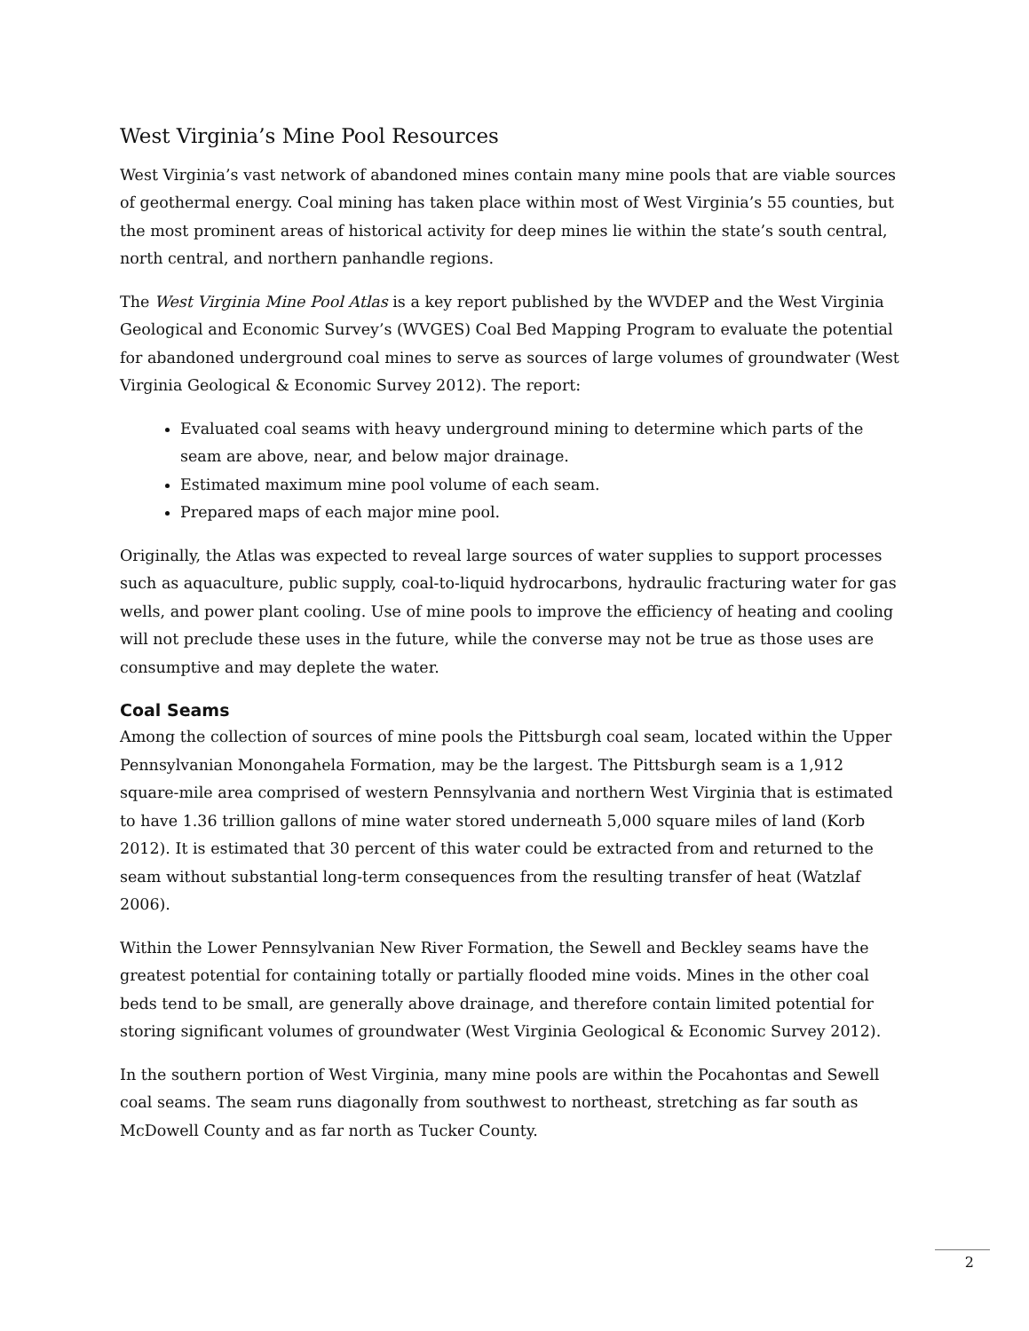West Virginia’s Mine Pool Resources
West Virginia’s vast network of abandoned mines contain many mine pools that are viable sources of geothermal energy. Coal mining has taken place within most of West Virginia’s 55 counties, but the most prominent areas of historical activity for deep mines lie within the state’s south central, north central, and northern panhandle regions.
The West Virginia Mine Pool Atlas is a key report published by the WVDEP and the West Virginia Geological and Economic Survey’s (WVGES) Coal Bed Mapping Program to evaluate the potential for abandoned underground coal mines to serve as sources of large volumes of groundwater (West Virginia Geological & Economic Survey 2012). The report:
Evaluated coal seams with heavy underground mining to determine which parts of the seam are above, near, and below major drainage.
Estimated maximum mine pool volume of each seam.
Prepared maps of each major mine pool.
Originally, the Atlas was expected to reveal large sources of water supplies to support processes such as aquaculture, public supply, coal-to-liquid hydrocarbons, hydraulic fracturing water for gas wells, and power plant cooling. Use of mine pools to improve the efficiency of heating and cooling will not preclude these uses in the future, while the converse may not be true as those uses are consumptive and may deplete the water.
Coal Seams
Among the collection of sources of mine pools the Pittsburgh coal seam, located within the Upper Pennsylvanian Monongahela Formation, may be the largest. The Pittsburgh seam is a 1,912 square-mile area comprised of western Pennsylvania and northern West Virginia that is estimated to have 1.36 trillion gallons of mine water stored underneath 5,000 square miles of land (Korb 2012). It is estimated that 30 percent of this water could be extracted from and returned to the seam without substantial long-term consequences from the resulting transfer of heat (Watzlaf 2006).
Within the Lower Pennsylvanian New River Formation, the Sewell and Beckley seams have the greatest potential for containing totally or partially flooded mine voids. Mines in the other coal beds tend to be small, are generally above drainage, and therefore contain limited potential for storing significant volumes of groundwater (West Virginia Geological & Economic Survey 2012).
In the southern portion of West Virginia, many mine pools are within the Pocahontas and Sewell coal seams. The seam runs diagonally from southwest to northeast, stretching as far south as McDowell County and as far north as Tucker County.
2